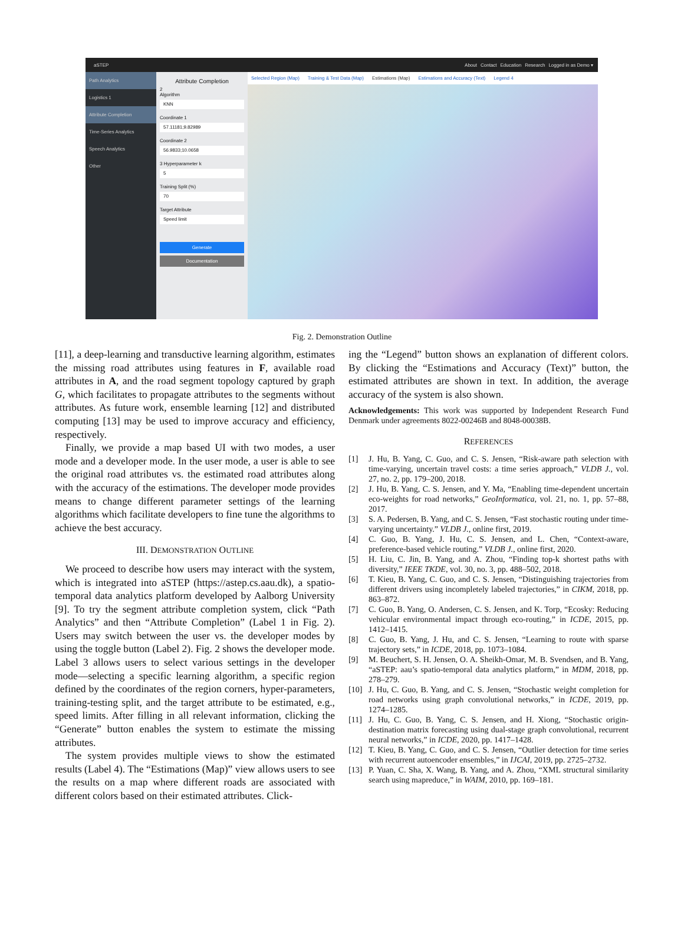aSTEP
About Contact Education Research Logged in as Demo ▾
Path Analytics
Logistics 1
Attribute Completion
Time-Series Analytics
Speech Analytics
Other
Attribute Completion
2
Algorithm
KNN
Coordinate 1
57.11181;9.82989
Coordinate 2
56.9833;10.0658
3 Hyperparameter k
5
Training Split (%)
70
Target Attribute
Speed limit
Generate
Documentation
Selected Region (Map) Training & Test Data (Map) Estimations (Map) Estimations and Accuracy (Text) Legend 4
Fig. 2. Demonstration Outline
[11], a deep-learning and transductive learning algorithm, estimates the missing road attributes using features in F, available road attributes in A, and the road segment topology captured by graph G, which facilitates to propagate attributes to the segments without attributes. As future work, ensemble learning [12] and distributed computing [13] may be used to improve accuracy and efficiency, respectively.
Finally, we provide a map based UI with two modes, a user mode and a developer mode. In the user mode, a user is able to see the original road attributes vs. the estimated road attributes along with the accuracy of the estimations. The developer mode provides means to change different parameter settings of the learning algorithms which facilitate developers to fine tune the algorithms to achieve the best accuracy.
III. DEMONSTRATION OUTLINE
We proceed to describe how users may interact with the system, which is integrated into aSTEP (https://astep.cs.aau.dk), a spatio-temporal data analytics platform developed by Aalborg University [9]. To try the segment attribute completion system, click “Path Analytics” and then “Attribute Completion” (Label 1 in Fig. 2). Users may switch between the user vs. the developer modes by using the toggle button (Label 2). Fig. 2 shows the developer mode. Label 3 allows users to select various settings in the developer mode—selecting a specific learning algorithm, a specific region defined by the coordinates of the region corners, hyper-parameters, training-testing split, and the target attribute to be estimated, e.g., speed limits. After filling in all relevant information, clicking the “Generate” button enables the system to estimate the missing attributes.
The system provides multiple views to show the estimated results (Label 4). The “Estimations (Map)” view allows users to see the results on a map where different roads are associated with different colors based on their estimated attributes. Click-
ing the “Legend” button shows an explanation of different colors. By clicking the “Estimations and Accuracy (Text)” button, the estimated attributes are shown in text. In addition, the average accuracy of the system is also shown.
Acknowledgements: This work was supported by Independent Research Fund Denmark under agreements 8022-00246B and 8048-00038B.
REFERENCES
[1] J. Hu, B. Yang, C. Guo, and C. S. Jensen, “Risk-aware path selection with time-varying, uncertain travel costs: a time series approach,” VLDB J., vol. 27, no. 2, pp. 179–200, 2018.
[2] J. Hu, B. Yang, C. S. Jensen, and Y. Ma, “Enabling time-dependent uncertain eco-weights for road networks,” GeoInformatica, vol. 21, no. 1, pp. 57–88, 2017.
[3] S. A. Pedersen, B. Yang, and C. S. Jensen, “Fast stochastic routing under time-varying uncertainty.” VLDB J., online first, 2019.
[4] C. Guo, B. Yang, J. Hu, C. S. Jensen, and L. Chen, “Context-aware, preference-based vehicle routing.” VLDB J., online first, 2020.
[5] H. Liu, C. Jin, B. Yang, and A. Zhou, “Finding top-k shortest paths with diversity,” IEEE TKDE, vol. 30, no. 3, pp. 488–502, 2018.
[6] T. Kieu, B. Yang, C. Guo, and C. S. Jensen, “Distinguishing trajectories from different drivers using incompletely labeled trajectories,” in CIKM, 2018, pp. 863–872.
[7] C. Guo, B. Yang, O. Andersen, C. S. Jensen, and K. Torp, “Ecosky: Reducing vehicular environmental impact through eco-routing,” in ICDE, 2015, pp. 1412–1415.
[8] C. Guo, B. Yang, J. Hu, and C. S. Jensen, “Learning to route with sparse trajectory sets,” in ICDE, 2018, pp. 1073–1084.
[9] M. Beuchert, S. H. Jensen, O. A. Sheikh-Omar, M. B. Svendsen, and B. Yang, “aSTEP: aau’s spatio-temporal data analytics platform,” in MDM, 2018, pp. 278–279.
[10] J. Hu, C. Guo, B. Yang, and C. S. Jensen, “Stochastic weight completion for road networks using graph convolutional networks,” in ICDE, 2019, pp. 1274–1285.
[11] J. Hu, C. Guo, B. Yang, C. S. Jensen, and H. Xiong, “Stochastic origin-destination matrix forecasting using dual-stage graph convolutional, recurrent neural networks,” in ICDE, 2020, pp. 1417–1428.
[12] T. Kieu, B. Yang, C. Guo, and C. S. Jensen, “Outlier detection for time series with recurrent autoencoder ensembles,” in IJCAI, 2019, pp. 2725–2732.
[13] P. Yuan, C. Sha, X. Wang, B. Yang, and A. Zhou, “XML structural similarity search using mapreduce,” in WAIM, 2010, pp. 169–181.